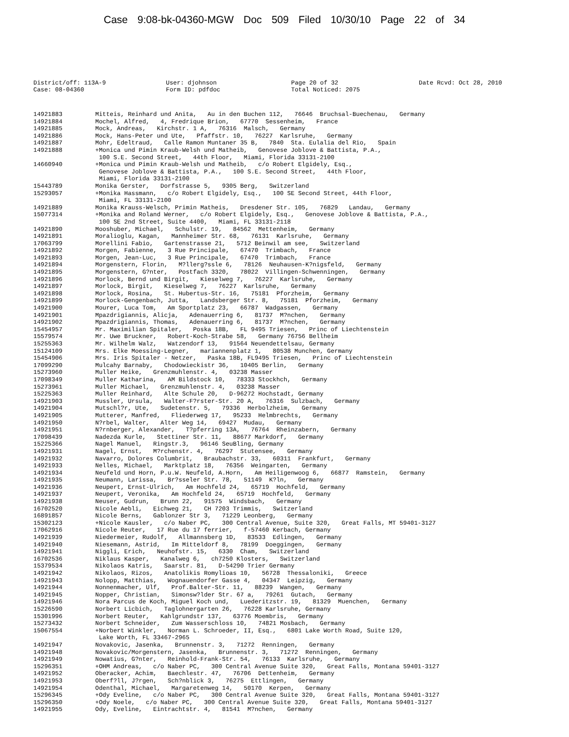Case 9:08-bk-04360-MGW Doc 509 Filed 10/30/10 Page 22 of 34
District/off: 113A-9
Case: 08-04360
User: djohnson
Form ID: pdfdoc
Page 20 of 32
Total Noticed: 2075
Date Rcvd: Oct 28, 2010
| 14921883 | Mitteis, Reinhard und Anita, Au in den Buchen 112, 76646 Bruchsal-Buechenau, Germany |
| 14921884 | Mochel, Alfred, 4, Fredrique Brion, 67770 Sessenheim, France |
| 14921885 | Mock, Andreas, Kirchstr. 1 A, 76316 Malsch, Germany |
| 14921886 | Mock, Hans-Peter und Ute, Pfaffstr. 10, 76227 Karlsruhe, Germany |
| 14921887 | Mohr, Edeltraud, Calle Ramon Muntaner 35 B, 7840 Sta. Eulalia del Rio, Spain |
| 14921888 | +Monica und Pimin Kraub-Welsh und Matheib, Genovese Joblove & Battista, P.A., 100 S.E. Second Street, 44th Floor, Miami, Florida 33131-2100 |
| 14660940 | +Monica und Pimin Kraub-Welsh und Matheib, c/o Robert Elgidely, Esq., Genovese Joblove & Battista, P.A., 100 S.E. Second Street, 44th Floor, Miami, Florida 33131-2100 |
| 15443789 | Monika Gerster, Dorfstrasse 5, 9305 Berg, Switzerland |
| 15293057 | +Monika Hassmann, c/o Robert Elgidely, Esq., 100 SE Second Street, 44th Floor, Miami, FL 33131-2100 |
| 14921889 | Monika Krauss-Welsch, Primin Matheis, Dresdener Str. 105, 76829 Landau, Germany |
| 15077314 | +Monika and Roland Werner, c/o Robert Elgidely, Esq., Genovese Joblove & Battista, P.A., 100 SE 2nd Street, Suite 4400, Miami, FL 33131-2118 |
| 14921890 | Mooshuber, Michael, Schulstr. 19, 84562 Mettenheim, Germany |
| 14921891 | Moralioglu, Kagan, Mannheimer Str. 68, 76131 Karlsruhe, Germany |
| 17063799 | Morellini Fabio, Gartenstrasse 21, 5712 Beinwil am see, Switzerland |
| 14921892 | Morgen, Fabienne, 3 Rue Principale, 67470 Trimbach, France |
| 14921893 | Morgen, Jean-Luc, 3 Rue Principale, 67470 Trimbach, France |
| 14921894 | Morgenstern, Florin, M?llerg?ssle 6, 78126 Neuhausen-K?nigsfeld, Germany |
| 14921895 | Morgenstern, G?nter, Postfach 3320, 78022 Villingen-Schwenningen, Germany |
| 14921896 | Morlock, Bernd und Birgit, Kieselweg 7, 76227 Karlsruhe, Germany |
| 14921897 | Morlock, Birgit, Kieselweg 7, 76227 Karlsruhe, Germany |
| 14921898 | Morlock, Rosina, St. Hubertus-Str. 16, 75181 Pforzheim, Germany |
| 14921899 | Morlock-Gengenbach, Jutta, Landsberger Str. 8, 75181 Pforzheim, Germany |
| 14921900 | Mourer, Luca Tom, Am Sportplatz 23, 66787 Wadgassen, Germany |
| 14921901 | Mpazdrigiannis, Alicja, Adenauerring 6, 81737 M?nchen, Germany |
| 14921902 | Mpazdrigiannis, Thomas, Adenauerring 6, 81737 M?nchen, Germany |
| 15454957 | Mr. Maximilian Spitaler, Poska 18B, FL 9495 Triesen, Princ of Liechtenstein |
| 15579574 | Mr. Uwe Bruckner, Robert-Koch-Strabe 58, Germany 76756 Bellheim |
| 15255363 | Mr. Wilhelm Walz, Watzendorf 13, 91564 Neuendettelsau, Germany |
| 15124109 | Mrs. Elke Moessing-Legner, mariannenplatz 1, 80538 Munchen, Germany |
| 15454906 | Mrs. Iris Spitaler - Netzer, Paska 18B, FL9495 Triesen, Princ of Liechtenstein |
| 17099290 | Mulcahy Barnaby, Chodowieckistr 36, 10405 Berlin, Germany |
| 15273960 | Muller Heike, Grenzmuhlenstr. 4, 03238 Masser |
| 17098349 | Muller Katharina, AM Bildstock 10, 78333 Stockhch, Germany |
| 15273961 | Muller Michael, Grenzmuhlenstr. 4, 03238 Masser |
| 15225363 | Muller Reinhard, Alte Schule 20, D-96272 Hochstadt, Germany |
| 14921903 | Mussler, Ursula, Walter-F?rster-Str. 20 A, 76316 Sulzbach, Germany |
| 14921904 | Mutschl?r, Ute, Sudetenstr. 5, 79336 Herbolzheim, Germany |
| 14921905 | Mutterer, Manfred, Fliederweg 17, 95233 Helmbrechts, Germany |
| 14921950 | N?rbel, Walter, Alter Weg 14, 69427 Mudau, Germany |
| 14921951 | N?rnberger, Alexander, T?pferring 13A, 76764 Rheinzabern, Germany |
| 17098439 | Nadezda Kurle, Stettiner Str. 11, 88677 Markdorf, Germany |
| 15225366 | Nagel Manuel, Ringstr.3, 96146 SeuBling, Germany |
| 14921931 | Nagel, Ernst, M?rchenstr. 4, 76297 Stutensee, Germany |
| 14921932 | Navarro, Dolores Columbrit, Braubachstr. 33, 60311 Frankfurt, Germany |
| 14921933 | Nelles, Michael, Marktplatz 18, 76356 Weingarten, Germany |
| 14921934 | Neufeld und Horn, P.u.W. Neufeld, A.Horn, Am Heiligenwoog 6, 66877 Ramstein, Germany |
| 14921935 | Neumann, Larissa, Br?sseler Str. 78, 51149 K?ln, Germany |
| 14921936 | Neupert, Ernst-Ulrich, Am Hochfeld 24, 65719 Hochfeld, Germany |
| 14921937 | Neupert, Veronika, Am Hochfeld 24, 65719 Hochfeld, Germany |
| 14921938 | Neuser, Gudrun, Brunn 22, 91575 Windsbach, Germany |
| 16702520 | Nicole Aebli, Eichweg 21, CH 7203 Trimmis, Switzerland |
| 16891857 | Nicole Berns, Gablonzer Str 3, 71229 Leonberg, Germany |
| 15302123 | +Nicole Kausler, c/o Naber PC, 300 Central Avenue, Suite 320, Great Falls, MT 59401-3127 |
| 17062916 | Nicole Reuter, 17 Rue du 17 ferrier, f-57460 Kerbach, Germany |
| 14921939 | Niedermeier, Rudolf, Allmannsberg 1D, 83533 Edlingen, Germany |
| 14921940 | Niesemann, Astrid, Im Mitteldorf 8, 78199 Doeggingen, Germany |
| 14921941 | Niggli, Erich, Neuhofstr. 15, 6330 Cham, Switzerland |
| 16702536 | Niklaus Kasper, Kanalweg 6, ch7250 Klosters, Switzerland |
| 15379534 | Nikolaos Katris, Saarstr. 81, D-54290 Trier Germany |
| 14921942 | Nikolaos, Rizos, Anatolikis Romylioas 10, 56728 Thessaloniki, Greece |
| 14921943 | Nolopp, Matthias, Wognauendorfer Gasse 4, 04347 Leipzig, Germany |
| 14921944 | Nonnenmacher, Ulf, Prof.Balter-Str. 11, 88239 Wangen, Germany |
| 14921945 | Nopper, Christian, Simonsw?lder Str. 67 a, 79261 Gutach, Germany |
| 14921946 | Nora Parcus de Koch, Miguel Koch und, Luederitzstr. 19, 81329 Muenchen, Germany |
| 15226590 | Norbert Licbich, Taglohnergarten 26, 76228 Karlsruhe, Germany |
| 15301996 | Norbert Reuter, Kahlgrundstr 137, 63776 Moembris, Germany |
| 15273432 | Norbert Schneider, Zum Wasserschloss 10, 74821 Mosbach, Germany |
| 15067554 | +Norbert Winkler, Norman L. Schroeder, II, Esq., 6801 Lake Worth Road, Suite 120, Lake Worth, FL 33467-2965 |
| 14921947 | Novakovic, Jasenka, Brunnenstr. 3, 71272 Renningen, Germany |
| 14921948 | Novakovic/Morgenstern, Jasenka, Brunnenstr. 3, 71272 Renningen, Germany |
| 14921949 | Nowatius, G?nter, Reinhold-Frank-Str. 54, 76133 Karlsruhe, Germany |
| 15296351 | +OHM Andreas, c/o Naber PC, 300 Central Avenue Suite 320, Great Falls, Montana 59401-3127 |
| 14921952 | Oberacker, Achim, Baechlestr. 47, 76706 Dettenheim, Germany |
| 14921953 | Oberf?ll, J?rgen, Sch?nblick 3, 76275 Ettlingen, Germany |
| 14921954 | Odenthal, Michael, Margaretenweg 14, 50170 Kerpen, Germany |
| 15296345 | +Ody Eveline, c/o Naber PC, 300 Central Avenue Suite 320, Great Falls, Montana 59401-3127 |
| 15296350 | +Ody Noele, c/o Naber PC, 300 Central Avenue Suite 320, Great Falls, Montana 59401-3127 |
| 14921955 | Ody, Eveline, Eintrachtstr. 4, 81541 M?nchen, Germany |